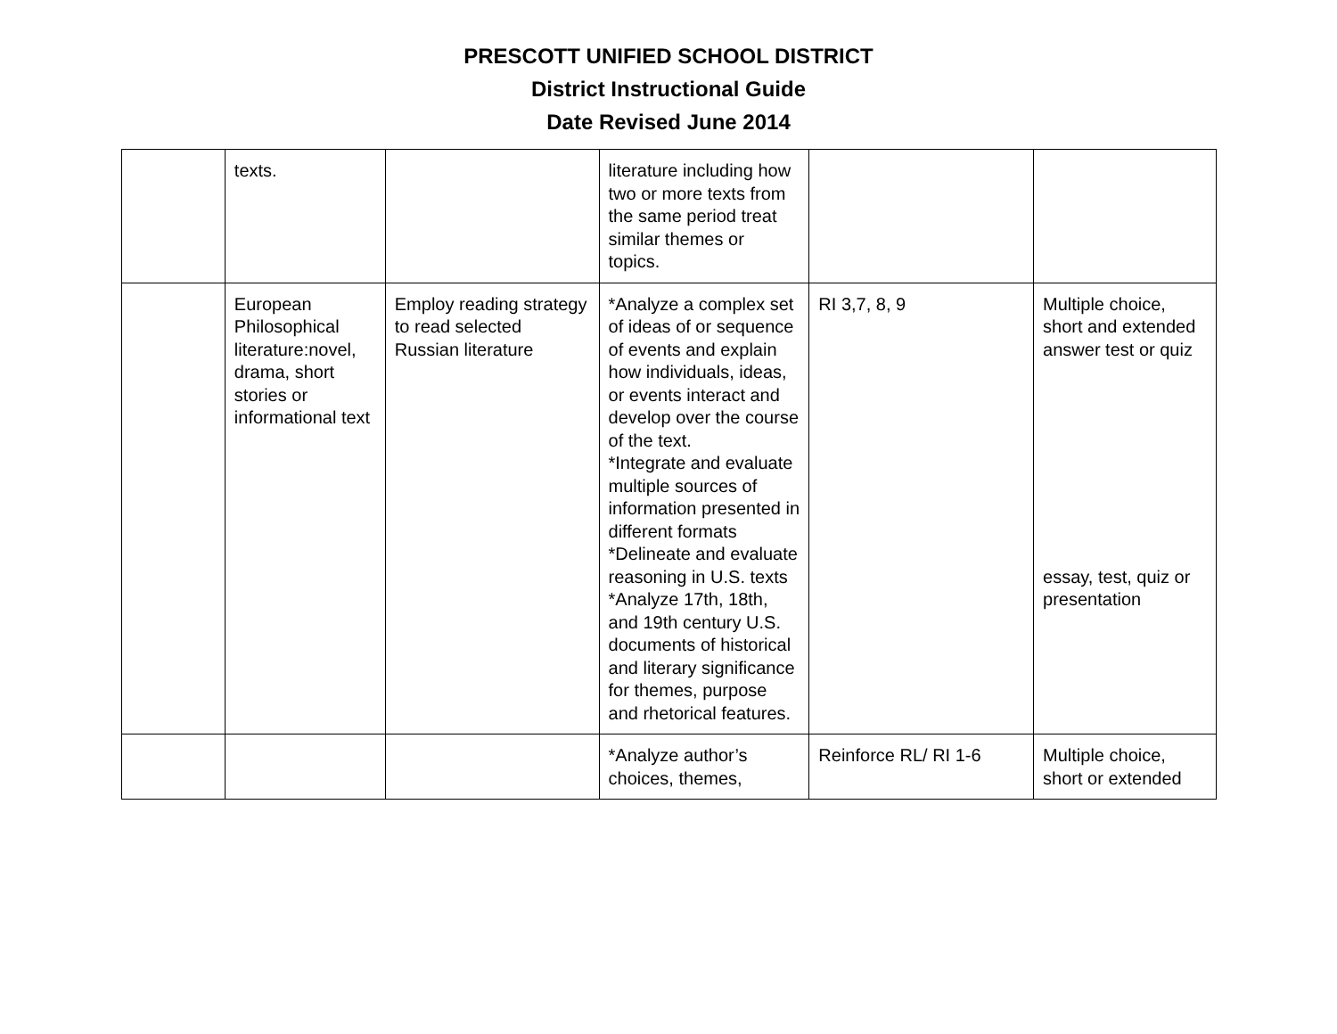PRESCOTT UNIFIED SCHOOL DISTRICT
District Instructional Guide
Date Revised June 2014
| | texts. | | literature including how two or more texts from the same period treat similar themes or topics. | | |
| | European Philosophical literature:novel, drama, short stories or informational text | Employ reading strategy to read selected Russian literature | *Analyze a complex set of ideas of or sequence of events and explain how individuals, ideas, or events interact and develop over the course of the text. *Integrate and evaluate multiple sources of information presented in different formats *Delineate and evaluate reasoning in U.S. texts *Analyze 17th, 18th, and 19th century U.S. documents of historical and literary significance for themes, purpose and rhetorical features. | RI 3,7, 8, 9 | Multiple choice, short and extended answer test or quiz essay, test, quiz or presentation |
| | | | *Analyze author’s choices, themes, | Reinforce RL/ RI 1-6 | Multiple choice, short or extended |